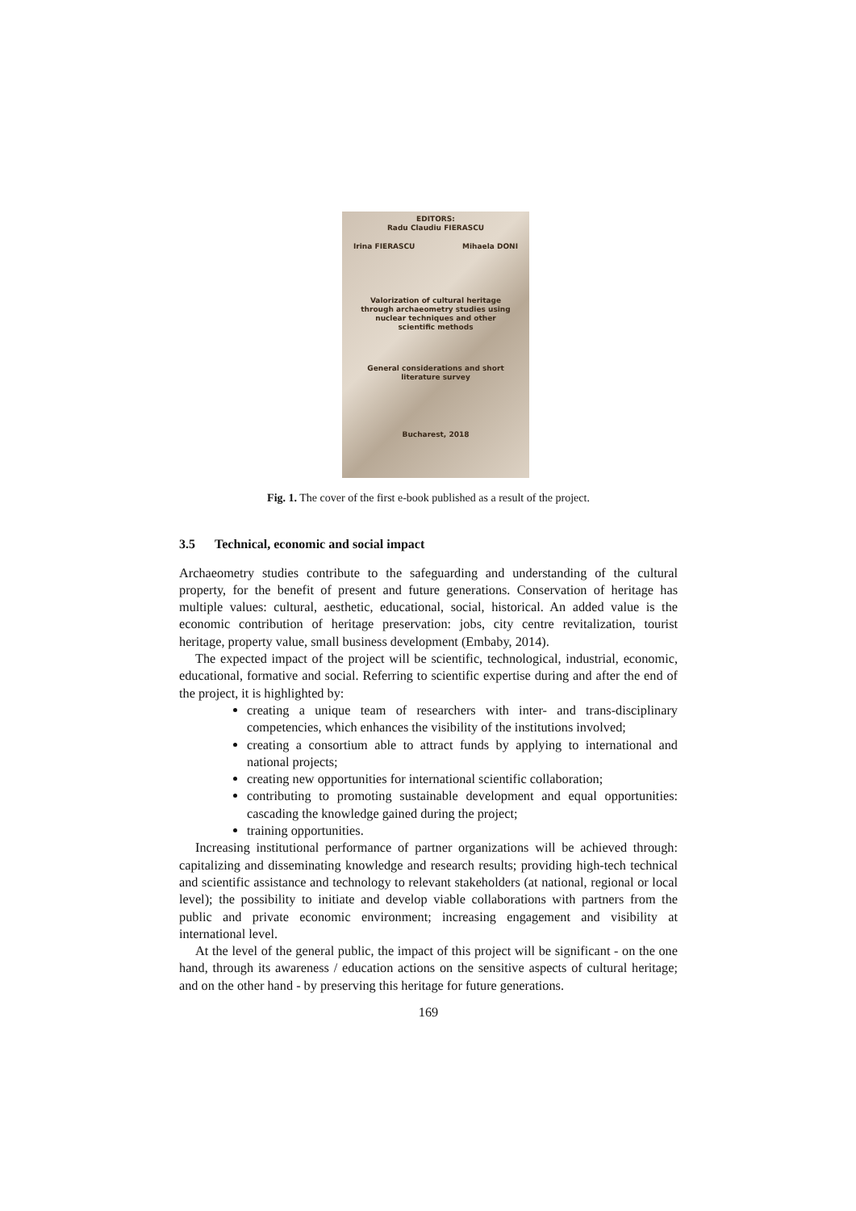EDITORS:
Radu Claudiu FIERASCU
Irina FIERASCU Mihaela DONI
Valorization of cultural heritage
through archaeometry studies using
nuclear techniques and other
scientific methods
General considerations and short
literature survey
Bucharest, 2018
Fig. 1. The cover of the first e-book published as a result of the project.
3.5 Technical, economic and social impact
Archaeometry studies contribute to the safeguarding and understanding of the cultural property, for the benefit of present and future generations. Conservation of heritage has multiple values: cultural, aesthetic, educational, social, historical. An added value is the economic contribution of heritage preservation: jobs, city centre revitalization, tourist heritage, property value, small business development (Embaby, 2014).
The expected impact of the project will be scientific, technological, industrial, economic, educational, formative and social. Referring to scientific expertise during and after the end of the project, it is highlighted by:
creating a unique team of researchers with inter- and trans-disciplinary competencies, which enhances the visibility of the institutions involved;
creating a consortium able to attract funds by applying to international and national projects;
creating new opportunities for international scientific collaboration;
contributing to promoting sustainable development and equal opportunities: cascading the knowledge gained during the project;
training opportunities.
Increasing institutional performance of partner organizations will be achieved through: capitalizing and disseminating knowledge and research results; providing high-tech technical and scientific assistance and technology to relevant stakeholders (at national, regional or local level); the possibility to initiate and develop viable collaborations with partners from the public and private economic environment; increasing engagement and visibility at international level.
At the level of the general public, the impact of this project will be significant - on the one hand, through its awareness / education actions on the sensitive aspects of cultural heritage; and on the other hand - by preserving this heritage for future generations.
169